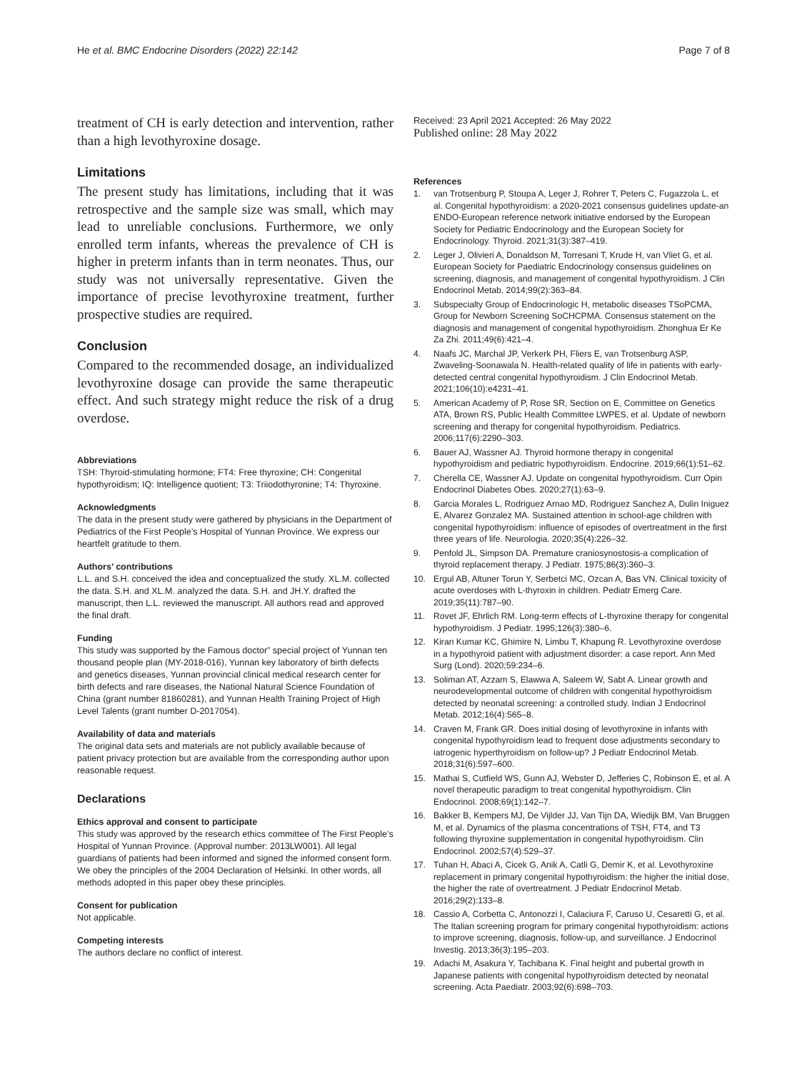He et al. BMC Endocrine Disorders (2022) 22:142
Page 7 of 8
treatment of CH is early detection and intervention, rather than a high levothyroxine dosage.
Limitations
The present study has limitations, including that it was retrospective and the sample size was small, which may lead to unreliable conclusions. Furthermore, we only enrolled term infants, whereas the prevalence of CH is higher in preterm infants than in term neonates. Thus, our study was not universally representative. Given the importance of precise levothyroxine treatment, further prospective studies are required.
Conclusion
Compared to the recommended dosage, an individualized levothyroxine dosage can provide the same therapeutic effect. And such strategy might reduce the risk of a drug overdose.
Abbreviations
TSH: Thyroid-stimulating hormone; FT4: Free thyroxine; CH: Congenital hypothyroidism; IQ: Intelligence quotient; T3: Triiodothyronine; T4: Thyroxine.
Acknowledgments
The data in the present study were gathered by physicians in the Department of Pediatrics of the First People’s Hospital of Yunnan Province. We express our heartfelt gratitude to them.
Authors’ contributions
L.L. and S.H. conceived the idea and conceptualized the study. XL.M. collected the data. S.H. and XL.M. analyzed the data. S.H. and JH.Y. drafted the manuscript, then L.L. reviewed the manuscript. All authors read and approved the final draft.
Funding
This study was supported by the Famous doctor” special project of Yunnan ten thousand people plan (MY-2018-016), Yunnan key laboratory of birth defects and genetics diseases, Yunnan provincial clinical medical research center for birth defects and rare diseases, the National Natural Science Foundation of China (grant number 81860281), and Yunnan Health Training Project of High Level Talents (grant number D-2017054).
Availability of data and materials
The original data sets and materials are not publicly available because of patient privacy protection but are available from the corresponding author upon reasonable request.
Declarations
Ethics approval and consent to participate
This study was approved by the research ethics committee of The First People’s Hospital of Yunnan Province. (Approval number: 2013LW001). All legal guardians of patients had been informed and signed the informed consent form. We obey the principles of the 2004 Declaration of Helsinki. In other words, all methods adopted in this paper obey these principles.
Consent for publication
Not applicable.
Competing interests
The authors declare no conflict of interest.
Received: 23 April 2021 Accepted: 26 May 2022
Published online: 28 May 2022
References
1. van Trotsenburg P, Stoupa A, Leger J, Rohrer T, Peters C, Fugazzola L, et al. Congenital hypothyroidism: a 2020-2021 consensus guidelines update-an ENDO-European reference network initiative endorsed by the European Society for Pediatric Endocrinology and the European Society for Endocrinology. Thyroid. 2021;31(3):387–419.
2. Leger J, Olivieri A, Donaldson M, Torresani T, Krude H, van Vliet G, et al. European Society for Paediatric Endocrinology consensus guidelines on screening, diagnosis, and management of congenital hypothyroidism. J Clin Endocrinol Metab. 2014;99(2):363–84.
3. Subspecialty Group of Endocrinologic H, metabolic diseases TSoPCMA, Group for Newborn Screening SoCHCPMA. Consensus statement on the diagnosis and management of congenital hypothyroidism. Zhonghua Er Ke Za Zhi. 2011;49(6):421–4.
4. Naafs JC, Marchal JP, Verkerk PH, Fliers E, van Trotsenburg ASP, Zwaveling-Soonawala N. Health-related quality of life in patients with early-detected central congenital hypothyroidism. J Clin Endocrinol Metab. 2021;106(10):e4231–41.
5. American Academy of P, Rose SR, Section on E, Committee on Genetics ATA, Brown RS, Public Health Committee LWPES, et al. Update of newborn screening and therapy for congenital hypothyroidism. Pediatrics. 2006;117(6):2290–303.
6. Bauer AJ, Wassner AJ. Thyroid hormone therapy in congenital hypothyroidism and pediatric hypothyroidism. Endocrine. 2019;66(1):51–62.
7. Cherella CE, Wassner AJ. Update on congenital hypothyroidism. Curr Opin Endocrinol Diabetes Obes. 2020;27(1):63–9.
8. Garcia Morales L, Rodriguez Arnao MD, Rodriguez Sanchez A, Dulin Iniguez E, Alvarez Gonzalez MA. Sustained attention in school-age children with congenital hypothyroidism: influence of episodes of overtreatment in the first three years of life. Neurologia. 2020;35(4):226–32.
9. Penfold JL, Simpson DA. Premature craniosynostosis-a complication of thyroid replacement therapy. J Pediatr. 1975;86(3):360–3.
10. Ergul AB, Altuner Torun Y, Serbetci MC, Ozcan A, Bas VN. Clinical toxicity of acute overdoses with L-thyroxin in children. Pediatr Emerg Care. 2019;35(11):787–90.
11. Rovet JF, Ehrlich RM. Long-term effects of L-thyroxine therapy for congenital hypothyroidism. J Pediatr. 1995;126(3):380–6.
12. Kiran Kumar KC, Ghimire N, Limbu T, Khapung R. Levothyroxine overdose in a hypothyroid patient with adjustment disorder: a case report. Ann Med Surg (Lond). 2020;59:234–6.
13. Soliman AT, Azzam S, Elawwa A, Saleem W, Sabt A. Linear growth and neurodevelopmental outcome of children with congenital hypothyroidism detected by neonatal screening: a controlled study. Indian J Endocrinol Metab. 2012;16(4):565–8.
14. Craven M, Frank GR. Does initial dosing of levothyroxine in infants with congenital hypothyroidism lead to frequent dose adjustments secondary to iatrogenic hyperthyroidism on follow-up? J Pediatr Endocrinol Metab. 2018;31(6):597–600.
15. Mathai S, Cutfield WS, Gunn AJ, Webster D, Jefferies C, Robinson E, et al. A novel therapeutic paradigm to treat congenital hypothyroidism. Clin Endocrinol. 2008;69(1):142–7.
16. Bakker B, Kempers MJ, De Vijlder JJ, Van Tijn DA, Wiedijk BM, Van Bruggen M, et al. Dynamics of the plasma concentrations of TSH, FT4, and T3 following thyroxine supplementation in congenital hypothyroidism. Clin Endocrinol. 2002;57(4):529–37.
17. Tuhan H, Abaci A, Cicek G, Anik A, Catli G, Demir K, et al. Levothyroxine replacement in primary congenital hypothyroidism: the higher the initial dose, the higher the rate of overtreatment. J Pediatr Endocrinol Metab. 2016;29(2):133–8.
18. Cassio A, Corbetta C, Antonozzi I, Calaciura F, Caruso U, Cesaretti G, et al. The Italian screening program for primary congenital hypothyroidism: actions to improve screening, diagnosis, follow-up, and surveillance. J Endocrinol Investig. 2013;36(3):195–203.
19. Adachi M, Asakura Y, Tachibana K. Final height and pubertal growth in Japanese patients with congenital hypothyroidism detected by neonatal screening. Acta Paediatr. 2003;92(6):698–703.